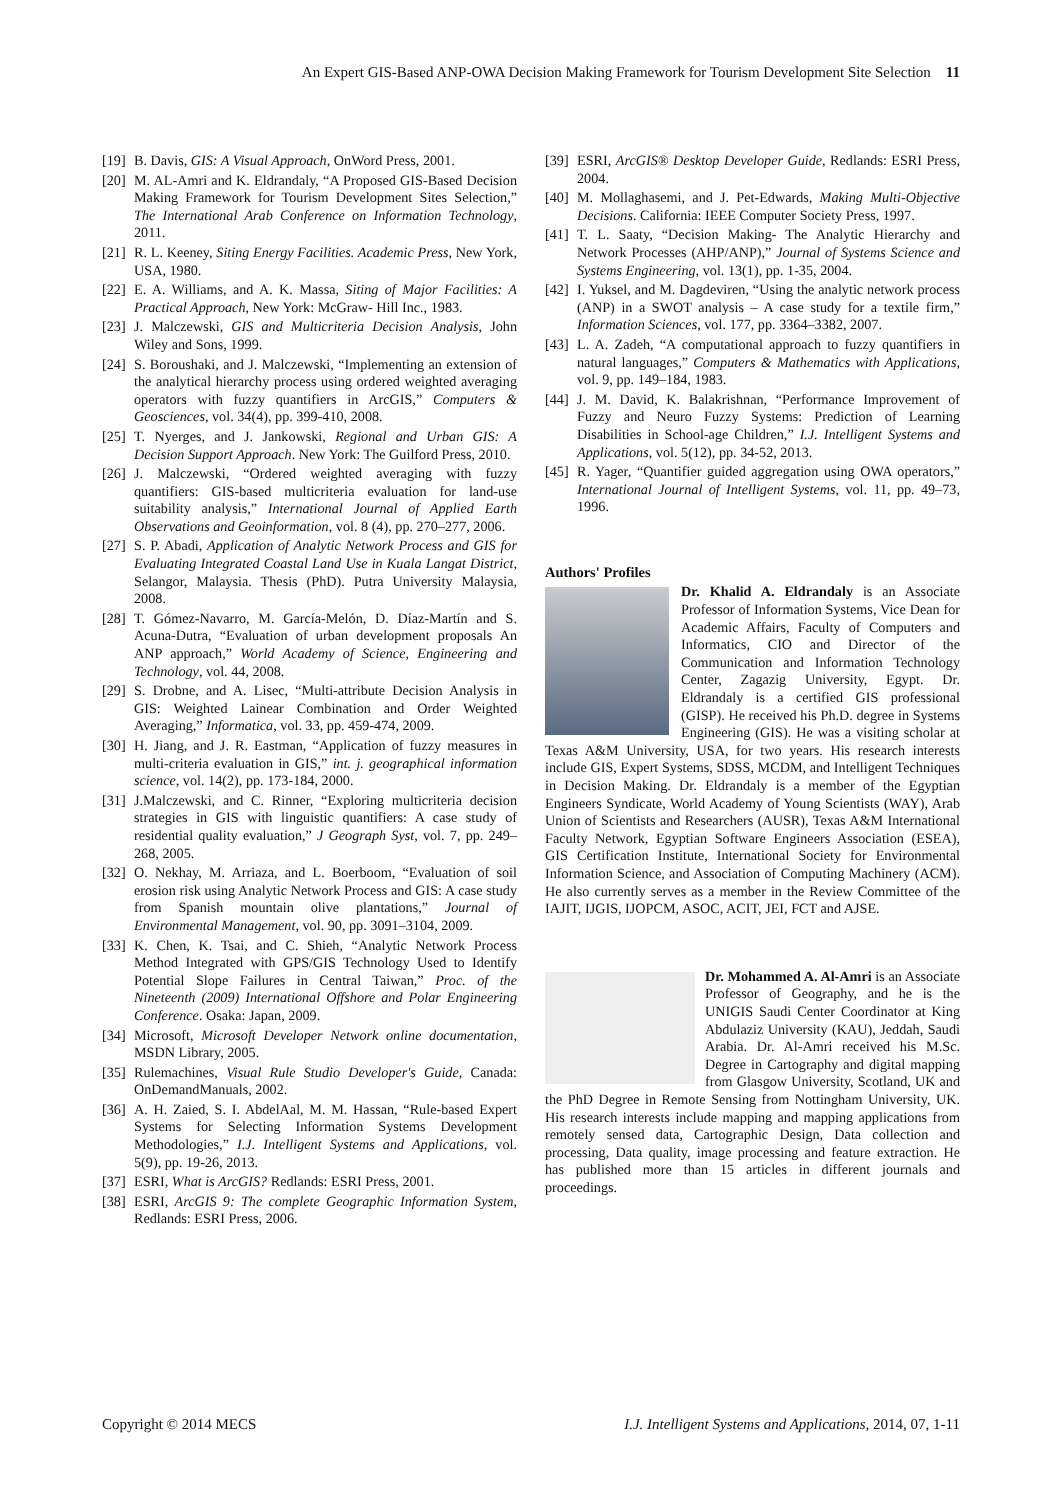An Expert GIS-Based ANP-OWA Decision Making Framework for Tourism Development Site Selection 11
[19] B. Davis, GIS: A Visual Approach, OnWord Press, 2001.
[20] M. AL-Amri and K. Eldrandaly, “A Proposed GIS-Based Decision Making Framework for Tourism Development Sites Selection,” The International Arab Conference on Information Technology, 2011.
[21] R. L. Keeney, Siting Energy Facilities. Academic Press, New York, USA, 1980.
[22] E. A. Williams, and A. K. Massa, Siting of Major Facilities: A Practical Approach, New York: McGraw- Hill Inc., 1983.
[23] J. Malczewski, GIS and Multicriteria Decision Analysis, John Wiley and Sons, 1999.
[24] S. Boroushaki, and J. Malczewski, “Implementing an extension of the analytical hierarchy process using ordered weighted averaging operators with fuzzy quantifiers in ArcGIS,” Computers & Geosciences, vol. 34(4), pp. 399-410, 2008.
[25] T. Nyerges, and J. Jankowski, Regional and Urban GIS: A Decision Support Approach. New York: The Guilford Press, 2010.
[26] J. Malczewski, “Ordered weighted averaging with fuzzy quantifiers: GIS-based multicriteria evaluation for land-use suitability analysis,” International Journal of Applied Earth Observations and Geoinformation, vol. 8 (4), pp. 270–277, 2006.
[27] S. P. Abadi, Application of Analytic Network Process and GIS for Evaluating Integrated Coastal Land Use in Kuala Langat District, Selangor, Malaysia. Thesis (PhD). Putra University Malaysia, 2008.
[28] T. Gómez-Navarro, M. García-Melón, D. Díaz-Martín and S. Acuna-Dutra, “Evaluation of urban development proposals An ANP approach,” World Academy of Science, Engineering and Technology, vol. 44, 2008.
[29] S. Drobne, and A. Lisec, “Multi-attribute Decision Analysis in GIS: Weighted Lainear Combination and Order Weighted Averaging,” Informatica, vol. 33, pp. 459-474, 2009.
[30] H. Jiang, and J. R. Eastman, “Application of fuzzy measures in multi-criteria evaluation in GIS,” int. j. geographical information science, vol. 14(2), pp. 173-184, 2000.
[31] J.Malczewski, and C. Rinner, “Exploring multicriteria decision strategies in GIS with linguistic quantifiers: A case study of residential quality evaluation,” J Geograph Syst, vol. 7, pp. 249–268, 2005.
[32] O. Nekhay, M. Arriaza, and L. Boerboom, “Evaluation of soil erosion risk using Analytic Network Process and GIS: A case study from Spanish mountain olive plantations,” Journal of Environmental Management, vol. 90, pp. 3091–3104, 2009.
[33] K. Chen, K. Tsai, and C. Shieh, “Analytic Network Process Method Integrated with GPS/GIS Technology Used to Identify Potential Slope Failures in Central Taiwan,” Proc. of the Nineteenth (2009) International Offshore and Polar Engineering Conference. Osaka: Japan, 2009.
[34] Microsoft, Microsoft Developer Network online documentation, MSDN Library, 2005.
[35] Rulemachines, Visual Rule Studio Developer's Guide, Canada: OnDemandManuals, 2002.
[36] A. H. Zaied, S. I. AbdelAal, M. M. Hassan, “Rule-based Expert Systems for Selecting Information Systems Development Methodologies,” I.J. Intelligent Systems and Applications, vol. 5(9), pp. 19-26, 2013.
[37] ESRI, What is ArcGIS? Redlands: ESRI Press, 2001.
[38] ESRI, ArcGIS 9: The complete Geographic Information System, Redlands: ESRI Press, 2006.
[39] ESRI, ArcGIS® Desktop Developer Guide, Redlands: ESRI Press, 2004.
[40] M. Mollaghasemi, and J. Pet-Edwards, Making Multi-Objective Decisions. California: IEEE Computer Society Press, 1997.
[41] T. L. Saaty, “Decision Making- The Analytic Hierarchy and Network Processes (AHP/ANP),” Journal of Systems Science and Systems Engineering, vol. 13(1), pp. 1-35, 2004.
[42] I. Yuksel, and M. Dagdeviren, “Using the analytic network process (ANP) in a SWOT analysis – A case study for a textile firm,” Information Sciences, vol. 177, pp. 3364–3382, 2007.
[43] L. A. Zadeh, “A computational approach to fuzzy quantifiers in natural languages,” Computers & Mathematics with Applications, vol. 9, pp. 149–184, 1983.
[44] J. M. David, K. Balakrishnan, “Performance Improvement of Fuzzy and Neuro Fuzzy Systems: Prediction of Learning Disabilities in School-age Children,” I.J. Intelligent Systems and Applications, vol. 5(12), pp. 34-52, 2013.
[45] R. Yager, “Quantifier guided aggregation using OWA operators,” International Journal of Intelligent Systems, vol. 11, pp. 49–73, 1996.
Authors' Profiles
Dr. Khalid A. Eldrandaly is an Associate Professor of Information Systems, Vice Dean for Academic Affairs, Faculty of Computers and Informatics, CIO and Director of the Communication and Information Technology Center, Zagazig University, Egypt. Dr. Eldrandaly is a certified GIS professional (GISP). He received his Ph.D. degree in Systems Engineering (GIS). He was a visiting scholar at Texas A&M University, USA, for two years. His research interests include GIS, Expert Systems, SDSS, MCDM, and Intelligent Techniques in Decision Making. Dr. Eldrandaly is a member of the Egyptian Engineers Syndicate, World Academy of Young Scientists (WAY), Arab Union of Scientists and Researchers (AUSR), Texas A&M International Faculty Network, Egyptian Software Engineers Association (ESEA), GIS Certification Institute, International Society for Environmental Information Science, and Association of Computing Machinery (ACM). He also currently serves as a member in the Review Committee of the IAJIT, IJGIS, IJOPCM, ASOC, ACIT, JEI, FCT and AJSE.
Dr. Mohammed A. Al-Amri is an Associate Professor of Geography, and he is the UNIGIS Saudi Center Coordinator at King Abdulaziz University (KAU), Jeddah, Saudi Arabia. Dr. Al-Amri received his M.Sc. Degree in Cartography and digital mapping from Glasgow University, Scotland, UK and the PhD Degree in Remote Sensing from Nottingham University, UK. His research interests include mapping and mapping applications from remotely sensed data, Cartographic Design, Data collection and processing, Data quality, image processing and feature extraction. He has published more than 15 articles in different journals and proceedings.
Copyright © 2014 MECS I.J. Intelligent Systems and Applications, 2014, 07, 1-11